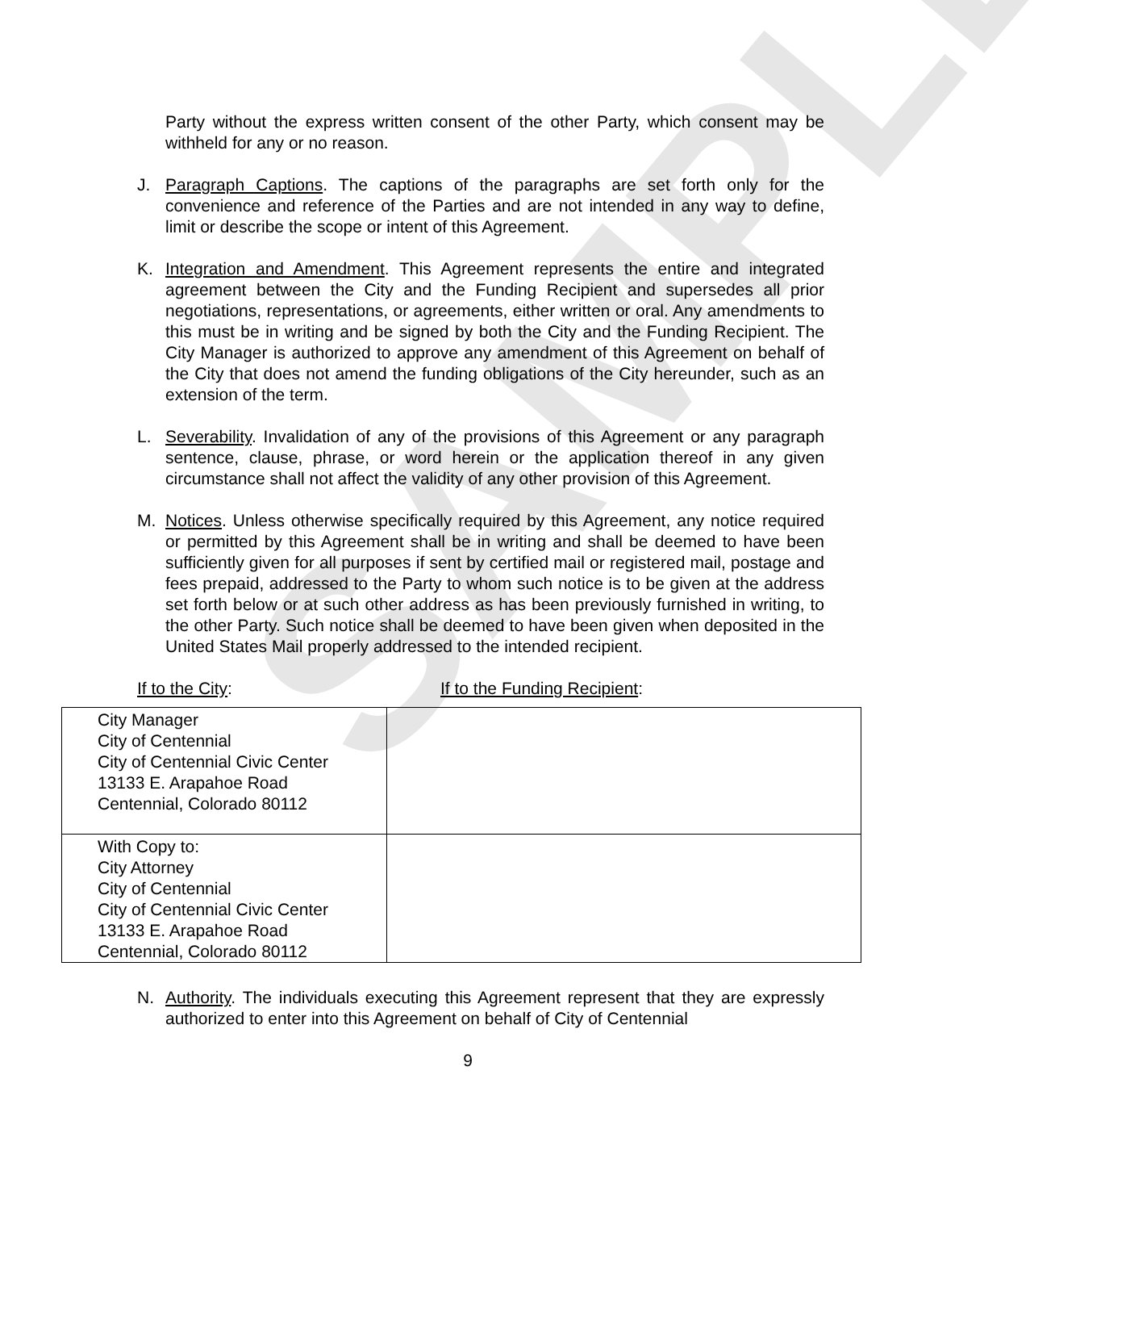SAMPLE
Party without the express written consent of the other Party, which consent may be withheld for any or no reason.
J. Paragraph Captions. The captions of the paragraphs are set forth only for the convenience and reference of the Parties and are not intended in any way to define, limit or describe the scope or intent of this Agreement.
K. Integration and Amendment. This Agreement represents the entire and integrated agreement between the City and the Funding Recipient and supersedes all prior negotiations, representations, or agreements, either written or oral. Any amendments to this must be in writing and be signed by both the City and the Funding Recipient. The City Manager is authorized to approve any amendment of this Agreement on behalf of the City that does not amend the funding obligations of the City hereunder, such as an extension of the term.
L. Severability. Invalidation of any of the provisions of this Agreement or any paragraph sentence, clause, phrase, or word herein or the application thereof in any given circumstance shall not affect the validity of any other provision of this Agreement.
M. Notices. Unless otherwise specifically required by this Agreement, any notice required or permitted by this Agreement shall be in writing and shall be deemed to have been sufficiently given for all purposes if sent by certified mail or registered mail, postage and fees prepaid, addressed to the Party to whom such notice is to be given at the address set forth below or at such other address as has been previously furnished in writing, to the other Party. Such notice shall be deemed to have been given when deposited in the United States Mail properly addressed to the intended recipient.
If to the City: If to the Funding Recipient:
| City Manager City of Centennial City of Centennial Civic Center 13133 E. Arapahoe Road Centennial, Colorado 80112 | |
| With Copy to: City Attorney City of Centennial City of Centennial Civic Center 13133 E. Arapahoe Road Centennial, Colorado 80112 | |
N. Authority. The individuals executing this Agreement represent that they are expressly authorized to enter into this Agreement on behalf of City of Centennial
9